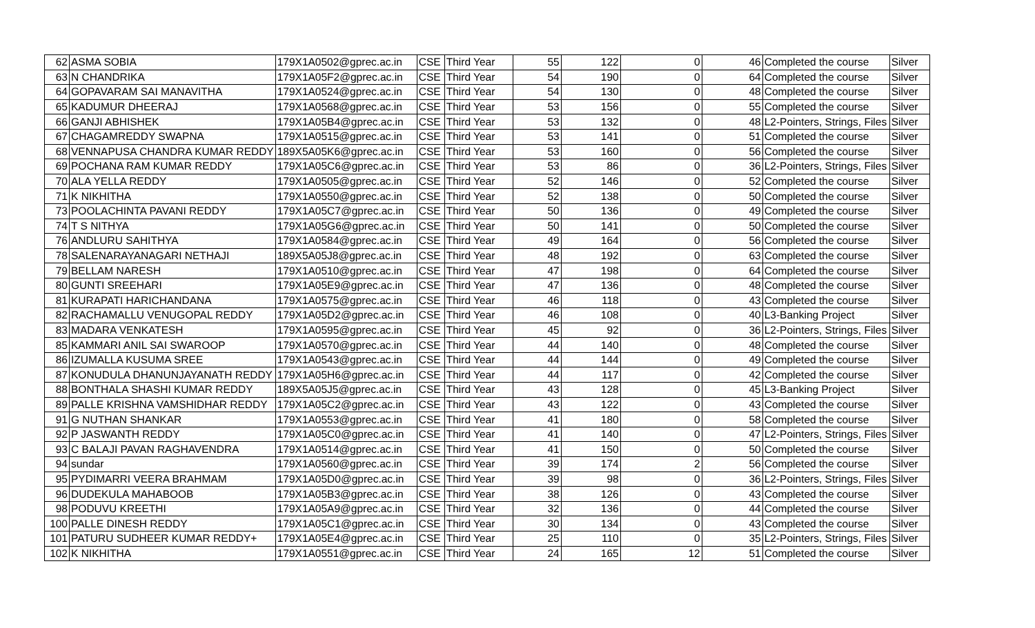| 62 | ASMA SOBIA | 179X1A0502@gprec.ac.in | CSE | Third Year | 55 | 122 | 0 | 46 | Completed the course | Silver |
| 63 | N CHANDRIKA | 179X1A05F2@gprec.ac.in | CSE | Third Year | 54 | 190 | 0 | 64 | Completed the course | Silver |
| 64 | GOPAVARAM SAI MANAVITHA | 179X1A0524@gprec.ac.in | CSE | Third Year | 54 | 130 | 0 | 48 | Completed the course | Silver |
| 65 | KADUMUR DHEERAJ | 179X1A0568@gprec.ac.in | CSE | Third Year | 53 | 156 | 0 | 55 | Completed the course | Silver |
| 66 | GANJI ABHISHEK | 179X1A05B4@gprec.ac.in | CSE | Third Year | 53 | 132 | 0 | 48 | L2-Pointers, Strings, Files | Silver |
| 67 | CHAGAMREDDY SWAPNA | 179X1A0515@gprec.ac.in | CSE | Third Year | 53 | 141 | 0 | 51 | Completed the course | Silver |
| 68 | VENNAPUSA CHANDRA KUMAR REDDY | 189X5A05K6@gprec.ac.in | CSE | Third Year | 53 | 160 | 0 | 56 | Completed the course | Silver |
| 69 | POCHANA RAM KUMAR REDDY | 179X1A05C6@gprec.ac.in | CSE | Third Year | 53 | 86 | 0 | 36 | L2-Pointers, Strings, Files | Silver |
| 70 | ALA YELLA REDDY | 179X1A0505@gprec.ac.in | CSE | Third Year | 52 | 146 | 0 | 52 | Completed the course | Silver |
| 71 | K NIKHITHA | 179X1A0550@gprec.ac.in | CSE | Third Year | 52 | 138 | 0 | 50 | Completed the course | Silver |
| 73 | POOLACHINTA PAVANI REDDY | 179X1A05C7@gprec.ac.in | CSE | Third Year | 50 | 136 | 0 | 49 | Completed the course | Silver |
| 74 | T S NITHYA | 179X1A05G6@gprec.ac.in | CSE | Third Year | 50 | 141 | 0 | 50 | Completed the course | Silver |
| 76 | ANDLURU SAHITHYA | 179X1A0584@gprec.ac.in | CSE | Third Year | 49 | 164 | 0 | 56 | Completed the course | Silver |
| 78 | SALENARAYANAGARI NETHAJI | 189X5A05J8@gprec.ac.in | CSE | Third Year | 48 | 192 | 0 | 63 | Completed the course | Silver |
| 79 | BELLAM NARESH | 179X1A0510@gprec.ac.in | CSE | Third Year | 47 | 198 | 0 | 64 | Completed the course | Silver |
| 80 | GUNTI SREEHARI | 179X1A05E9@gprec.ac.in | CSE | Third Year | 47 | 136 | 0 | 48 | Completed the course | Silver |
| 81 | KURAPATI HARICHANDANA | 179X1A0575@gprec.ac.in | CSE | Third Year | 46 | 118 | 0 | 43 | Completed the course | Silver |
| 82 | RACHAMALLU VENUGOPAL REDDY | 179X1A05D2@gprec.ac.in | CSE | Third Year | 46 | 108 | 0 | 40 | L3-Banking Project | Silver |
| 83 | MADARA VENKATESH | 179X1A0595@gprec.ac.in | CSE | Third Year | 45 | 92 | 0 | 36 | L2-Pointers, Strings, Files | Silver |
| 85 | KAMMARI ANIL SAI SWAROOP | 179X1A0570@gprec.ac.in | CSE | Third Year | 44 | 140 | 0 | 48 | Completed the course | Silver |
| 86 | IZUMALLA KUSUMA SREE | 179X1A0543@gprec.ac.in | CSE | Third Year | 44 | 144 | 0 | 49 | Completed the course | Silver |
| 87 | KONUDULA DHANUNJAYANATH REDDY | 179X1A05H6@gprec.ac.in | CSE | Third Year | 44 | 117 | 0 | 42 | Completed the course | Silver |
| 88 | BONTHALA SHASHI KUMAR REDDY | 189X5A05J5@gprec.ac.in | CSE | Third Year | 43 | 128 | 0 | 45 | L3-Banking Project | Silver |
| 89 | PALLE KRISHNA VAMSHIDHAR REDDY | 179X1A05C2@gprec.ac.in | CSE | Third Year | 43 | 122 | 0 | 43 | Completed the course | Silver |
| 91 | G NUTHAN SHANKAR | 179X1A0553@gprec.ac.in | CSE | Third Year | 41 | 180 | 0 | 58 | Completed the course | Silver |
| 92 | P JASWANTH REDDY | 179X1A05C0@gprec.ac.in | CSE | Third Year | 41 | 140 | 0 | 47 | L2-Pointers, Strings, Files | Silver |
| 93 | C BALAJI PAVAN RAGHAVENDRA | 179X1A0514@gprec.ac.in | CSE | Third Year | 41 | 150 | 0 | 50 | Completed the course | Silver |
| 94 | sundar | 179X1A0560@gprec.ac.in | CSE | Third Year | 39 | 174 | 2 | 56 | Completed the course | Silver |
| 95 | PYDIMARRI VEERA BRAHMAM | 179X1A05D0@gprec.ac.in | CSE | Third Year | 39 | 98 | 0 | 36 | L2-Pointers, Strings, Files | Silver |
| 96 | DUDEKULA MAHABOOB | 179X1A05B3@gprec.ac.in | CSE | Third Year | 38 | 126 | 0 | 43 | Completed the course | Silver |
| 98 | PODUVU KREETHI | 179X1A05A9@gprec.ac.in | CSE | Third Year | 32 | 136 | 0 | 44 | Completed the course | Silver |
| 100 | PALLE DINESH REDDY | 179X1A05C1@gprec.ac.in | CSE | Third Year | 30 | 134 | 0 | 43 | Completed the course | Silver |
| 101 | PATURU SUDHEER KUMAR REDDY+ | 179X1A05E4@gprec.ac.in | CSE | Third Year | 25 | 110 | 0 | 35 | L2-Pointers, Strings, Files | Silver |
| 102 | K NIKHITHA | 179X1A0551@gprec.ac.in | CSE | Third Year | 24 | 165 | 12 | 51 | Completed the course | Silver |